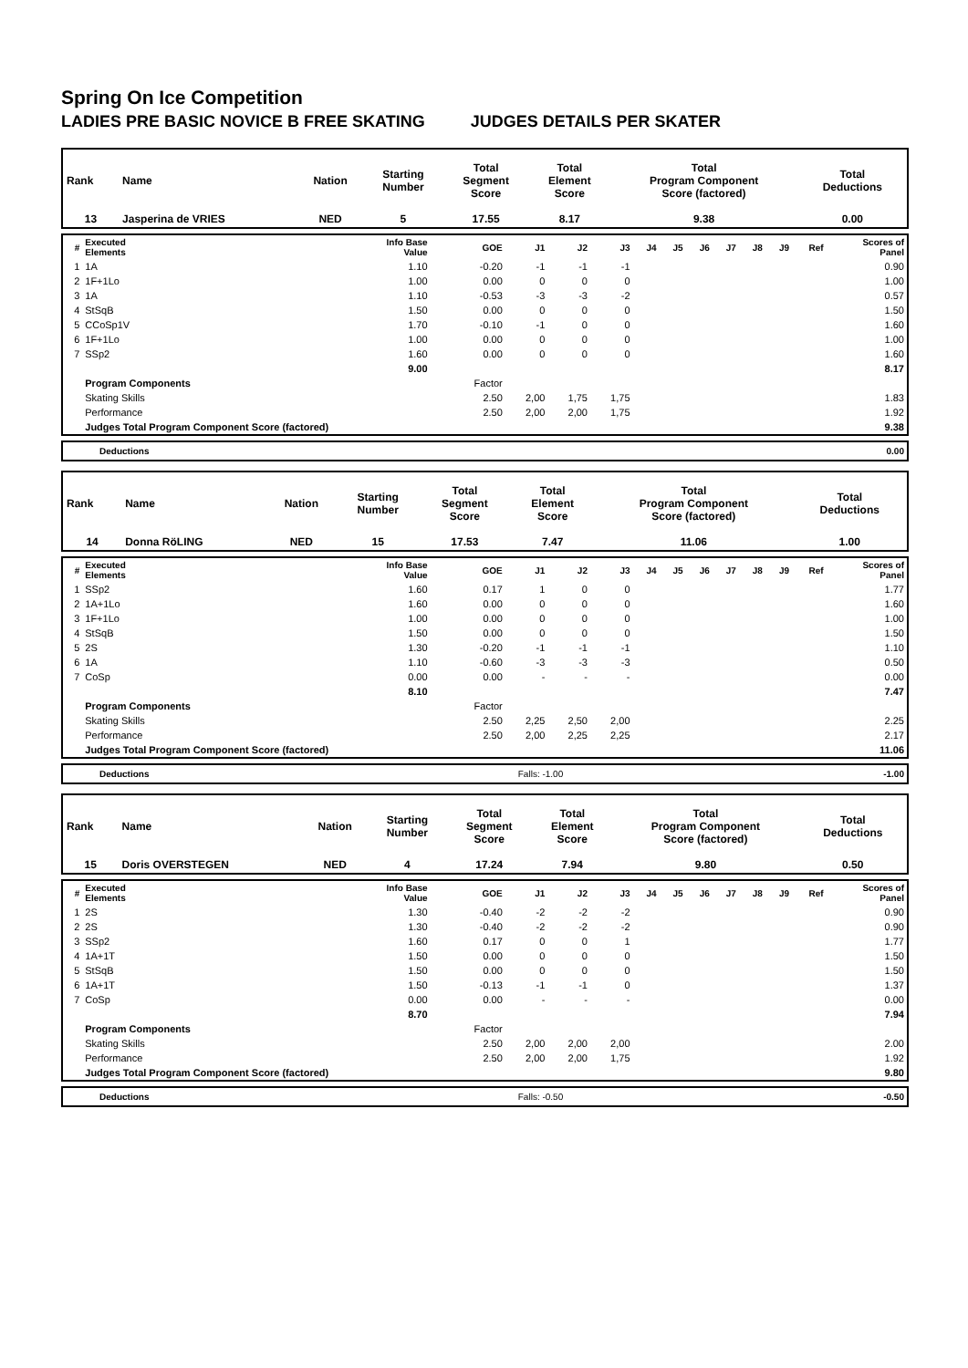Spring On Ice Competition
LADIES PRE BASIC NOVICE B FREE SKATING JUDGES DETAILS PER SKATER
| Rank | Name | Nation | Starting Number | Total Segment Score | Total Element Score | Total Program Component Score (factored) | Total Deductions |
| --- | --- | --- | --- | --- | --- | --- | --- |
| 13 | Jasperina de VRIES | NED | 5 | 17.55 | 8.17 | 9.38 | 0.00 |
| # | Executed Elements | Info Base Value | GOE | J1 | J2 | J3 | J4 | J5 | J6 | J7 | J8 | J9 | Ref | Scores of Panel |
| --- | --- | --- | --- | --- | --- | --- | --- | --- | --- | --- | --- | --- | --- | --- |
| 1 | 1A | 1.10 | -0.20 | -1 | -1 | -1 | | | | | | | | 0.90 |
| 2 | 1F+1Lo | 1.00 | 0.00 | 0 | 0 | 0 | | | | | | | | 1.00 |
| 3 | 1A | 1.10 | -0.53 | -3 | -3 | -2 | | | | | | | | 0.57 |
| 4 | StSqB | 1.50 | 0.00 | 0 | 0 | 0 | | | | | | | | 1.50 |
| 5 | CCoSp1V | 1.70 | -0.10 | -1 | 0 | 0 | | | | | | | | 1.60 |
| 6 | 1F+1Lo | 1.00 | 0.00 | 0 | 0 | 0 | | | | | | | | 1.00 |
| 7 | SSp2 | 1.60 | 0.00 | 0 | 0 | 0 | | | | | | | | 1.60 |
| | | 9.00 | | | | | | | | | | | | 8.17 |
| | Program Components | | Factor | | | | | | | | | | | |
| | Skating Skills | | 2.50 | 2,00 | 1,75 | 1,75 | | | | | | | | 1.83 |
| | Performance | | 2.50 | 2,00 | 2,00 | 1,75 | | | | | | | | 1.92 |
| | Judges Total Program Component Score (factored) | | | | | | | | | | | | | 9.38 |
| Deductions | | 0.00 |
| Rank | Name | Nation | Starting Number | Total Segment Score | Total Element Score | Total Program Component Score (factored) | Total Deductions |
| --- | --- | --- | --- | --- | --- | --- | --- |
| 14 | Donna RöLING | NED | 15 | 17.53 | 7.47 | 11.06 | 1.00 |
| # | Executed Elements | Info Base Value | GOE | J1 | J2 | J3 | J4 | J5 | J6 | J7 | J8 | J9 | Ref | Scores of Panel |
| --- | --- | --- | --- | --- | --- | --- | --- | --- | --- | --- | --- | --- | --- | --- |
| 1 | SSp2 | 1.60 | 0.17 | 1 | 0 | 0 | | | | | | | | 1.77 |
| 2 | 1A+1Lo | 1.60 | 0.00 | 0 | 0 | 0 | | | | | | | | 1.60 |
| 3 | 1F+1Lo | 1.00 | 0.00 | 0 | 0 | 0 | | | | | | | | 1.00 |
| 4 | StSqB | 1.50 | 0.00 | 0 | 0 | 0 | | | | | | | | 1.50 |
| 5 | 2S | 1.30 | -0.20 | -1 | -1 | -1 | | | | | | | | 1.10 |
| 6 | 1A | 1.10 | -0.60 | -3 | -3 | -3 | | | | | | | | 0.50 |
| 7 | CoSp | 0.00 | 0.00 | - | - | - | | | | | | | | 0.00 |
| | | 8.10 | | | | | | | | | | | | 7.47 |
| | Program Components | | Factor | | | | | | | | | | | |
| | Skating Skills | | 2.50 | 2,25 | 2,50 | 2,00 | | | | | | | | 2.25 |
| | Performance | | 2.50 | 2,00 | 2,25 | 2,25 | | | | | | | | 2.17 |
| | Judges Total Program Component Score (factored) | | | | | | | | | | | | | 11.06 |
| Deductions | Falls: -1.00 | -1.00 |
| Rank | Name | Nation | Starting Number | Total Segment Score | Total Element Score | Total Program Component Score (factored) | Total Deductions |
| --- | --- | --- | --- | --- | --- | --- | --- |
| 15 | Doris OVERSTEGEN | NED | 4 | 17.24 | 7.94 | 9.80 | 0.50 |
| # | Executed Elements | Info Base Value | GOE | J1 | J2 | J3 | J4 | J5 | J6 | J7 | J8 | J9 | Ref | Scores of Panel |
| --- | --- | --- | --- | --- | --- | --- | --- | --- | --- | --- | --- | --- | --- | --- |
| 1 | 2S | 1.30 | -0.40 | -2 | -2 | -2 | | | | | | | | 0.90 |
| 2 | 2S | 1.30 | -0.40 | -2 | -2 | -2 | | | | | | | | 0.90 |
| 3 | SSp2 | 1.60 | 0.17 | 0 | 0 | 1 | | | | | | | | 1.77 |
| 4 | 1A+1T | 1.50 | 0.00 | 0 | 0 | 0 | | | | | | | | 1.50 |
| 5 | StSqB | 1.50 | 0.00 | 0 | 0 | 0 | | | | | | | | 1.50 |
| 6 | 1A+1T | 1.50 | -0.13 | -1 | -1 | 0 | | | | | | | | 1.37 |
| 7 | CoSp | 0.00 | 0.00 | - | - | - | | | | | | | | 0.00 |
| | | 8.70 | | | | | | | | | | | | 7.94 |
| | Program Components | | Factor | | | | | | | | | | | |
| | Skating Skills | | 2.50 | 2,00 | 2,00 | 2,00 | | | | | | | | 2.00 |
| | Performance | | 2.50 | 2,00 | 2,00 | 1,75 | | | | | | | | 1.92 |
| | Judges Total Program Component Score (factored) | | | | | | | | | | | | | 9.80 |
| Deductions | Falls: -0.50 | -0.50 |